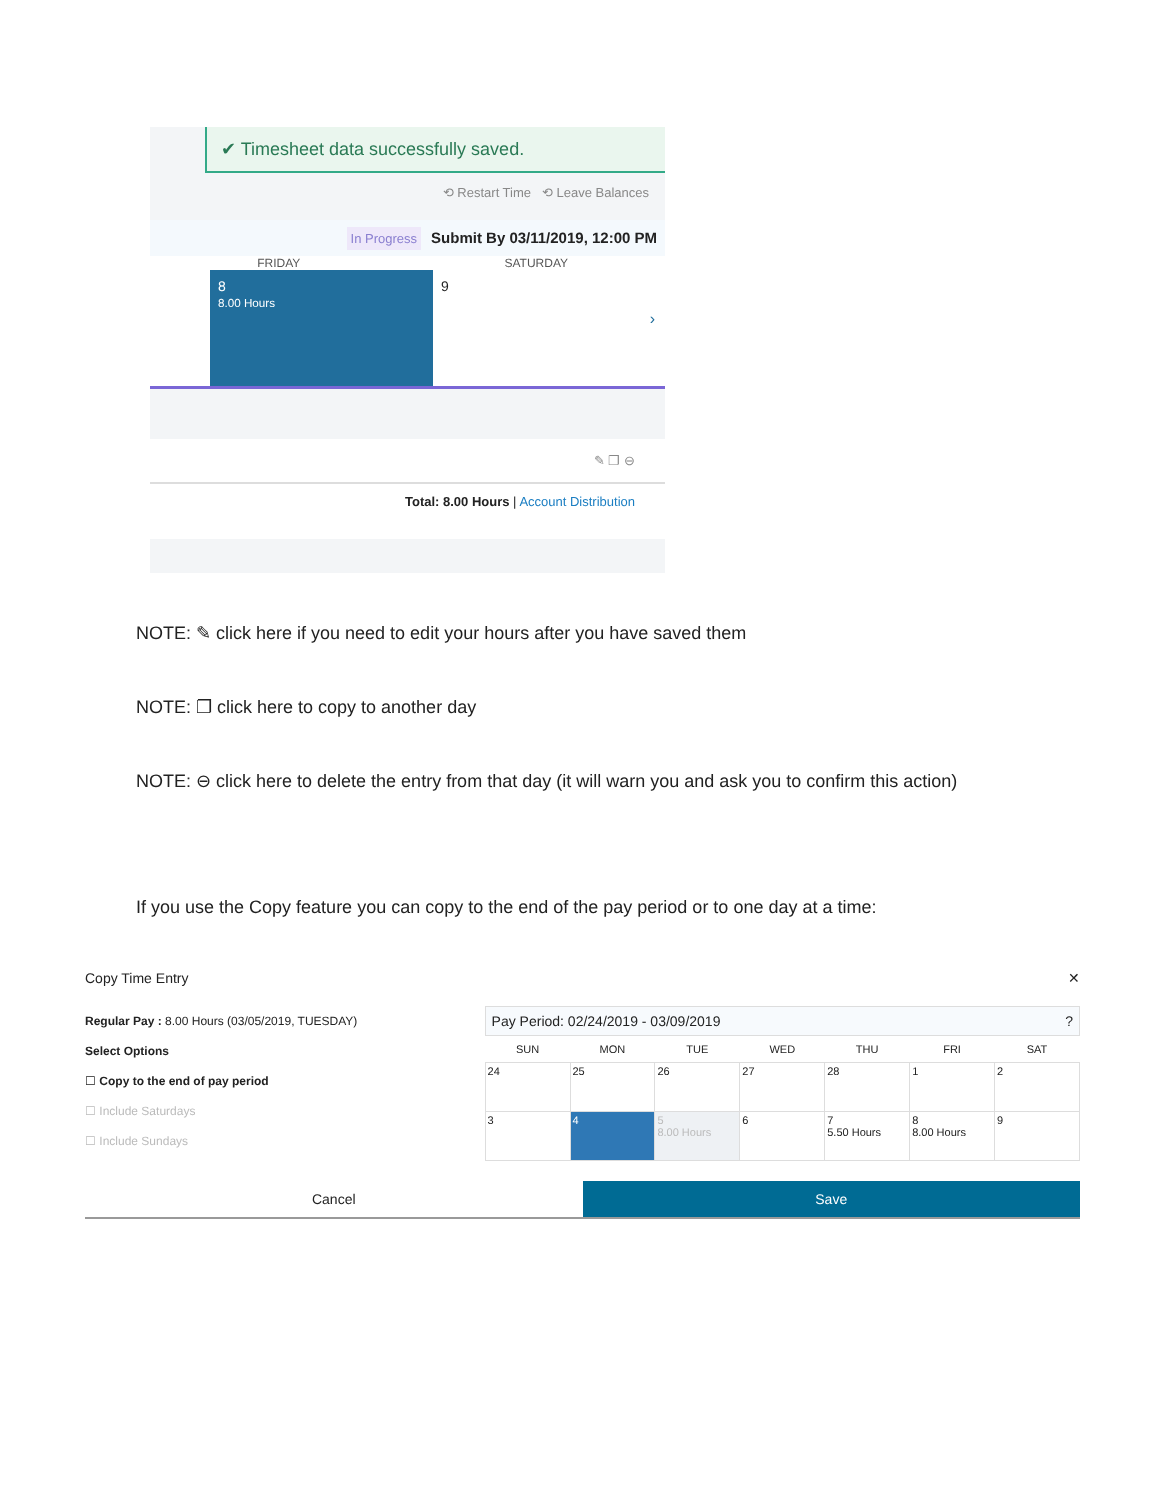✔ Timesheet data successfully saved.
⟲ Restart Time ⟲ Leave Balances
In Progress Submit By 03/11/2019, 12:00 PM
FRIDAY SATURDAY
8
8.00 Hours
9
›
✎ ❐ ⊖
Total: 8.00 Hours | Account Distribution
NOTE: ✎ click here if you need to edit your hours after you have saved them
NOTE: ❐ click here to copy to another day
NOTE: ⊖ click here to delete the entry from that day (it will warn you and ask you to confirm this action)
If you use the Copy feature you can copy to the end of the pay period or to one day at a time:
Copy Time Entry ✕
Regular Pay : 8.00 Hours (03/05/2019, TUESDAY)
Select Options
☐ Copy to the end of pay period
☐ Include Saturdays
☐ Include Sundays
Pay Period: 02/24/2019 - 03/09/2019 ?
| SUN | MON | TUE | WED | THU | FRI | SAT |
| --- | --- | --- | --- | --- | --- | --- |
| 24 | 25 | 26 | 27 | 28 | 1 | 2 |
| 3 | 4 | 5 8.00 Hours | 6 | 7 5.50 Hours | 8 8.00 Hours | 9 |
Cancel Save